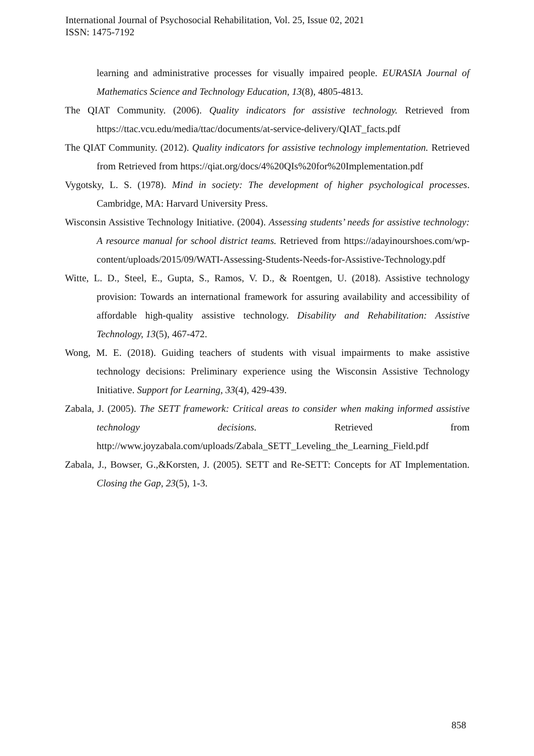International Journal of Psychosocial Rehabilitation, Vol. 25, Issue 02, 2021
ISSN: 1475-7192
learning and administrative processes for visually impaired people. EURASIA Journal of Mathematics Science and Technology Education, 13(8), 4805-4813.
The QIAT Community. (2006). Quality indicators for assistive technology. Retrieved from https://ttac.vcu.edu/media/ttac/documents/at-service-delivery/QIAT_facts.pdf
The QIAT Community. (2012). Quality indicators for assistive technology implementation. Retrieved from Retrieved from https://qiat.org/docs/4%20QIs%20for%20Implementation.pdf
Vygotsky, L. S. (1978). Mind in society: The development of higher psychological processes. Cambridge, MA: Harvard University Press.
Wisconsin Assistive Technology Initiative. (2004). Assessing students’ needs for assistive technology: A resource manual for school district teams. Retrieved from https://adayinourshoes.com/wp-content/uploads/2015/09/WATI-Assessing-Students-Needs-for-Assistive-Technology.pdf
Witte, L. D., Steel, E., Gupta, S., Ramos, V. D., & Roentgen, U. (2018). Assistive technology provision: Towards an international framework for assuring availability and accessibility of affordable high-quality assistive technology. Disability and Rehabilitation: Assistive Technology, 13(5), 467-472.
Wong, M. E. (2018). Guiding teachers of students with visual impairments to make assistive technology decisions: Preliminary experience using the Wisconsin Assistive Technology Initiative. Support for Learning, 33(4), 429-439.
Zabala, J. (2005). The SETT framework: Critical areas to consider when making informed assistive technology decisions. Retrieved from http://www.joyzabala.com/uploads/Zabala_SETT_Leveling_the_Learning_Field.pdf
Zabala, J., Bowser, G.,&Korsten, J. (2005). SETT and Re-SETT: Concepts for AT Implementation. Closing the Gap, 23(5), 1-3.
858